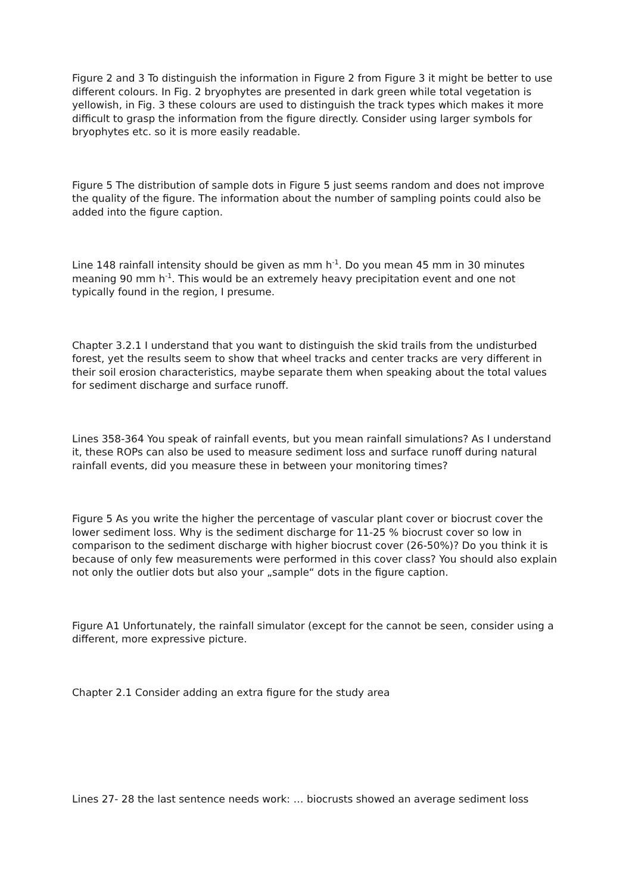Figure 2 and 3 To distinguish the information in Figure 2 from Figure 3 it might be better to use different colours. In Fig. 2 bryophytes are presented in dark green while total vegetation is yellowish, in Fig. 3 these colours are used to distinguish the track types which makes it more difficult to grasp the information from the figure directly. Consider using larger symbols for bryophytes etc. so it is more easily readable.
Figure 5 The distribution of sample dots in Figure 5 just seems random and does not improve the quality of the figure. The information about the number of sampling points could also be added into the figure caption.
Line 148 rainfall intensity should be given as mm h<sup>-1</sup>. Do you mean 45 mm in 30 minutes meaning 90 mm h<sup>-1</sup>. This would be an extremely heavy precipitation event and one not typically found in the region, I presume.
Chapter 3.2.1 I understand that you want to distinguish the skid trails from the undisturbed forest, yet the results seem to show that wheel tracks and center tracks are very different in their soil erosion characteristics, maybe separate them when speaking about the total values for sediment discharge and surface runoff.
Lines 358-364 You speak of rainfall events, but you mean rainfall simulations? As I understand it, these ROPs can also be used to measure sediment loss and surface runoff during natural rainfall events, did you measure these in between your monitoring times?
Figure 5 As you write the higher the percentage of vascular plant cover or biocrust cover the lower sediment loss. Why is the sediment discharge for 11-25 % biocrust cover so low in comparison to the sediment discharge with higher biocrust cover (26-50%)? Do you think it is because of only few measurements were performed in this cover class? You should also explain not only the outlier dots but also your „sample“ dots in the figure caption.
Figure A1 Unfortunately, the rainfall simulator (except for the cannot be seen, consider using a different, more expressive picture.
Chapter 2.1 Consider adding an extra figure for the study area
Lines 27- 28 the last sentence needs work: … biocrusts showed an average sediment loss